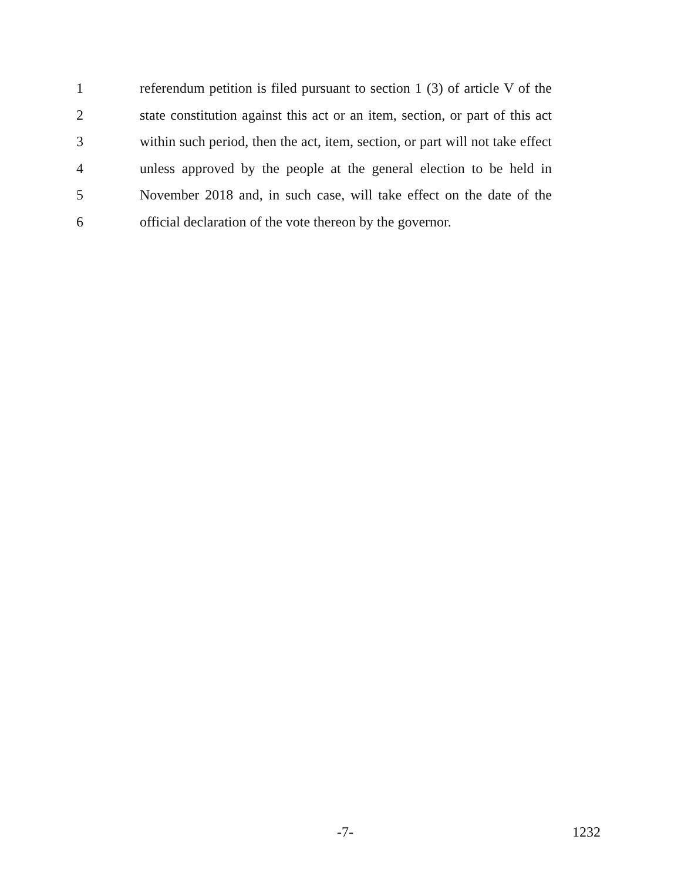1 referendum petition is filed pursuant to section 1 (3) of article V of the
2 state constitution against this act or an item, section, or part of this act
3 within such period, then the act, item, section, or part will not take effect
4 unless approved by the people at the general election to be held in
5 November 2018 and, in such case, will take effect on the date of the
6 official declaration of the vote thereon by the governor.
-7- 1232